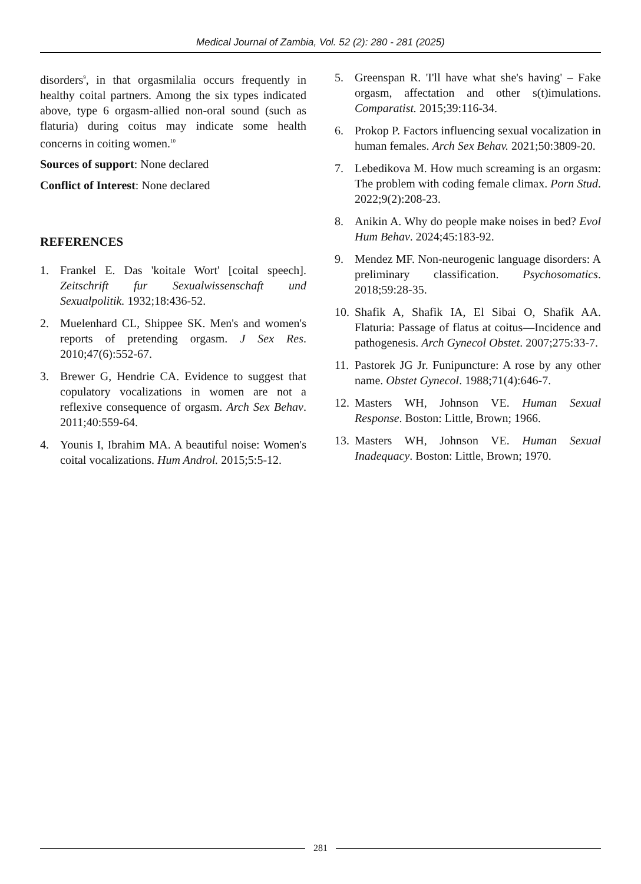Medical Journal of Zambia, Vol. 52 (2): 280 - 281 (2025)
disorders<sup>9</sup>, in that orgasmilalia occurs frequently in healthy coital partners. Among the six types indicated above, type 6 orgasm-allied non-oral sound (such as flaturia) during coitus may indicate some health concerns in coiting women.<sup>10</sup>
Sources of support: None declared
Conflict of Interest: None declared
REFERENCES
1. Frankel E. Das 'koitale Wort' [coital speech]. Zeitschrift fur Sexualwissenschaft und Sexualpolitik. 1932;18:436-52.
2. Muelenhard CL, Shippee SK. Men's and women's reports of pretending orgasm. J Sex Res. 2010;47(6):552-67.
3. Brewer G, Hendrie CA. Evidence to suggest that copulatory vocalizations in women are not a reflexive consequence of orgasm. Arch Sex Behav. 2011;40:559-64.
4. Younis I, Ibrahim MA. A beautiful noise: Women's coital vocalizations. Hum Androl. 2015;5:5-12.
5. Greenspan R. 'I'll have what she's having' – Fake orgasm, affectation and other s(t)imulations. Comparatist. 2015;39:116-34.
6. Prokop P. Factors influencing sexual vocalization in human females. Arch Sex Behav. 2021;50:3809-20.
7. Lebedikova M. How much screaming is an orgasm: The problem with coding female climax. Porn Stud. 2022;9(2):208-23.
8. Anikin A. Why do people make noises in bed? Evol Hum Behav. 2024;45:183-92.
9. Mendez MF. Non-neurogenic language disorders: A preliminary classification. Psychosomatics. 2018;59:28-35.
10. Shafik A, Shafik IA, El Sibai O, Shafik AA. Flaturia: Passage of flatus at coitus—Incidence and pathogenesis. Arch Gynecol Obstet. 2007;275:33-7.
11. Pastorek JG Jr. Funipuncture: A rose by any other name. Obstet Gynecol. 1988;71(4):646-7.
12. Masters WH, Johnson VE. Human Sexual Response. Boston: Little, Brown; 1966.
13. Masters WH, Johnson VE. Human Sexual Inadequacy. Boston: Little, Brown; 1970.
281